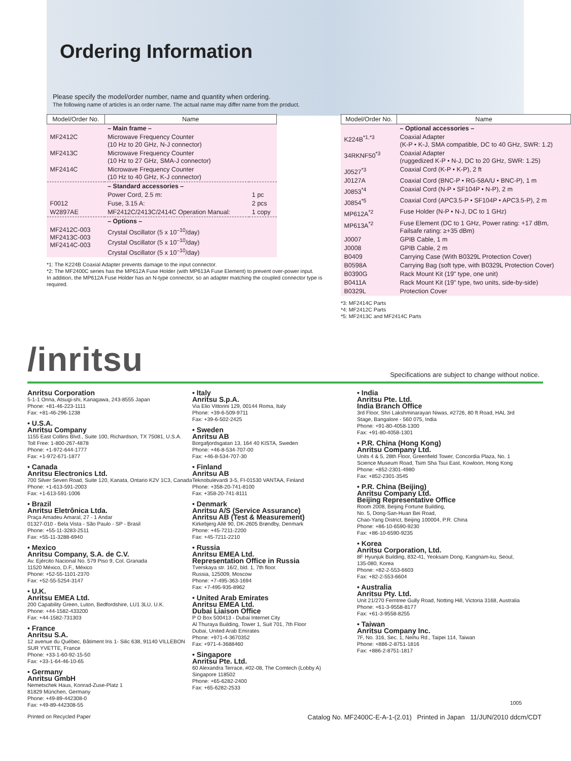Ordering Information
Please specify the model/order number, name and quantity when ordering.
The following name of articles is an order name. The actual name may differ name from the product.
| Model/Order No. | Name | |
| --- | --- | --- |
| | – Main frame – | |
| MF2412C | Microwave Frequency Counter (10 Hz to 20 GHz, N-J connector) | |
| MF2413C | Microwave Frequency Counter (10 Hz to 27 GHz, SMA-J connector) | |
| MF2414C | Microwave Frequency Counter (10 Hz to 40 GHz, K-J connector) | |
| | – Standard accessories – | |
| | Power Cord, 2.5 m: | 1 pc |
| F0012 | Fuse, 3.15 A: | 2 pcs |
| W2897AE | MF2412C/2413C/2414C Operation Manual: | 1 copy |
| | – Options – | |
| MF2412C-003 MF2413C-003 MF2414C-003 | Crystal Oscillator (5 x 10<sup>–10</sup>/day) Crystal Oscillator (5 x 10<sup>–10</sup>/day) Crystal Oscillator (5 x 10<sup>–10</sup>/day) | |
*1: The K224B Coaxial Adapter prevents damage to the input connector.
*2: The MF2400C series has the MP612A Fuse Holder (with MP613A Fuse Element) to prevent over-power input.
In addition, the MP612A Fuse Holder has an N-type connector, so an adapter matching the coupled connector type is required.
| Model/Order No. | Name |
| --- | --- |
| | – Optional accessories – |
| K224B<sup>*1,*3</sup> | Coaxial Adapter (K-P • K-J, SMA compatible, DC to 40 GHz, SWR: 1.2) |
| 34RKNF50<sup>*3</sup> | Coaxial Adapter (ruggedized K-P • N-J, DC to 20 GHz, SWR: 1.25) |
| J0527<sup>*3</sup> | Coaxial Cord (K-P • K-P), 2 ft |
| J0127A | Coaxial Cord (BNC-P • RG-58A/U • BNC-P), 1 m |
| J0853<sup>*4</sup> | Coaxial Cord (N-P • SF104P • N-P), 2 m |
| J0854<sup>*5</sup> | Coaxial Cord (APC3.5-P • SF104P • APC3.5-P), 2 m |
| MP612A<sup>*2</sup> | Fuse Holder (N-P • N-J, DC to 1 GHz) |
| MP613A<sup>*2</sup> | Fuse Element (DC to 1 GHz, Power rating: +17 dBm, Failsafe rating: ≥+35 dBm) |
| J0007 | GPIB Cable, 1 m |
| J0008 | GPIB Cable, 2 m |
| B0409 | Carrying Case (With B0329L Protection Cover) |
| B0598A | Carrying Bag (soft type, with B0329L Protection Cover) |
| B0390G | Rack Mount Kit (19" type, one unit) |
| B0411A | Rack Mount Kit (19" type, two units, side-by-side) |
| B0329L | Protection Cover |
*3: MF2414C Parts
*4: MF2412C Parts
*5: MF2413C and MF2414C Parts
/inritsu Specifications are subject to change without notice.
Anritsu Corporation
5-1-1 Onna, Atsugi-shi, Kanagawa, 243-8555 Japan
Phone: +81-46-223-1111
Fax: +81-46-296-1238
• U.S.A.
Anritsu Company
1155 East Collins Blvd., Suite 100, Richardson, TX 75081, U.S.A.
Toll Free: 1-800-267-4878
Phone: +1-972-644-1777
Fax: +1-972-671-1877
• Canada
Anritsu Electronics Ltd.
700 Silver Seven Road, Suite 120, Kanata, Ontario K2V 1C3, Canada
Phone: +1-613-591-2003
Fax: +1-613-591-1006
• Brazil
Anritsu Eletrônica Ltda.
Praça Amadeu Amaral, 27 - 1 Andar
01327-010 - Bela Vista - São Paulo - SP - Brasil
Phone: +55-11-3283-2511
Fax: +55-11-3288-6940
• Mexico
Anritsu Company, S.A. de C.V.
Av. Ejército Nacional No. 579 Piso 9, Col. Granada
11520 México, D.F., México
Phone: +52-55-1101-2370
Fax: +52-55-5254-3147
• U.K.
Anritsu EMEA Ltd.
200 Capability Green, Luton, Bedfordshire, LU1 3LU, U.K.
Phone: +44-1582-433200
Fax: +44-1582-731303
• France
Anritsu S.A.
12 avenue du Québec, Bâtiment Iris 1- Silic 638, 91140 VILLEBON SUR YVETTE, France
Phone: +33-1-60-92-15-50
Fax: +33-1-64-46-10-65
• Germany
Anritsu GmbH
Nemetschek Haus, Konrad-Zuse-Platz 1
81829 München, Germany
Phone: +49-89-442308-0
Fax: +49-89-442308-55
• Italy
Anritsu S.p.A.
Via Elio Vittorini 129, 00144 Roma, Italy
Phone: +39-6-509-9711
Fax: +39-6-502-2425
• Sweden
Anritsu AB
Borgafjordsgatan 13, 164 40 KISTA, Sweden
Phone: +46-8-534-707-00
Fax: +46-8-534-707-30
• Finland
Anritsu AB
Teknobulevardi 3-5, FI-01530 VANTAA, Finland
Phone: +358-20-741-8100
Fax: +358-20-741-8111
• Denmark
Anritsu A/S (Service Assurance)
Anritsu AB (Test & Measurement)
Kirkebjerg Allé 90, DK-2605 Brøndby, Denmark
Phone: +45-7211-2200
Fax: +45-7211-2210
• Russia
Anritsu EMEA Ltd.
Representation Office in Russia
Tverskaya str. 16/2, bld. 1, 7th floor.
Russia, 125009, Moscow
Phone: +7-495-363-1694
Fax: +7-495-935-8962
• United Arab Emirates
Anritsu EMEA Ltd.
Dubai Liaison Office
P O Box 500413 - Dubai Internet City
Al Thuraya Building, Tower 1, Suit 701, 7th Floor
Dubai, United Arab Emirates
Phone: +971-4-3670352
Fax: +971-4-3688460
• Singapore
Anritsu Pte. Ltd.
60 Alexandra Terrace, #02-08, The Comtech (Lobby A)
Singapore 118502
Phone: +65-6282-2400
Fax: +65-6282-2533
• India
Anritsu Pte. Ltd.
India Branch Office
3rd Floor, Shri Lakshminarayan Niwas, #2726, 80 ft Road, HAL 3rd Stage, Bangalore - 560 075, India
Phone: +91-80-4058-1300
Fax: +91-80-4058-1301
• P.R. China (Hong Kong)
Anritsu Company Ltd.
Units 4 & 5, 28th Floor, Greenfield Tower, Concordia Plaza, No. 1 Science Museum Road, Tsim Sha Tsui East, Kowloon, Hong Kong
Phone: +852-2301-4980
Fax: +852-2301-3545
• P.R. China (Beijing)
Anritsu Company Ltd.
Beijing Representative Office
Room 2008, Beijing Fortune Building,
No. 5, Dong-San-Huan Bei Road,
Chao-Yang District, Beijing 100004, P.R. China
Phone: +86-10-6590-9230
Fax: +86-10-6590-9235
• Korea
Anritsu Corporation, Ltd.
8F Hyunjuk Building, 832-41, Yeoksam Dong, Kangnam-ku, Seoul, 135-080, Korea
Phone: +82-2-553-6603
Fax: +82-2-553-6604
• Australia
Anritsu Pty. Ltd.
Unit 21/270 Ferntree Gully Road, Notting Hill, Victoria 3168, Australia
Phone: +61-3-9558-8177
Fax: +61-3-9558-8255
• Taiwan
Anritsu Company Inc.
7F, No. 316, Sec. 1, Neihu Rd., Taipei 114, Taiwan
Phone: +886-2-8751-1816
Fax: +886-2-8751-1817
1005
Printed on Recycled Paper Catalog No. MF2400C-E-A-1-(2.01) Printed in Japan 11/JUN/2010 ddcm/CDT